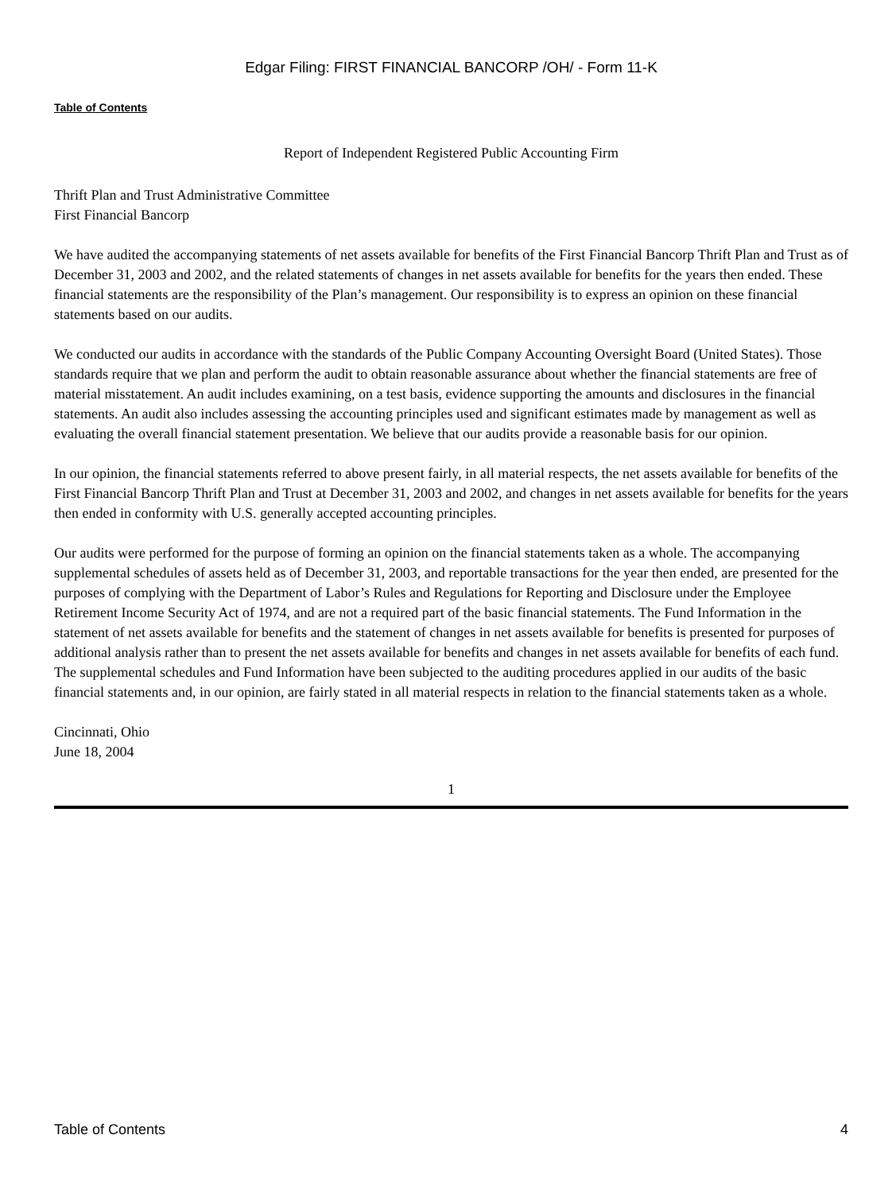Edgar Filing: FIRST FINANCIAL BANCORP /OH/ - Form 11-K
Table of Contents
Report of Independent Registered Public Accounting Firm
Thrift Plan and Trust Administrative Committee
First Financial Bancorp
We have audited the accompanying statements of net assets available for benefits of the First Financial Bancorp Thrift Plan and Trust as of December 31, 2003 and 2002, and the related statements of changes in net assets available for benefits for the years then ended. These financial statements are the responsibility of the Plan’s management. Our responsibility is to express an opinion on these financial statements based on our audits.
We conducted our audits in accordance with the standards of the Public Company Accounting Oversight Board (United States). Those standards require that we plan and perform the audit to obtain reasonable assurance about whether the financial statements are free of material misstatement. An audit includes examining, on a test basis, evidence supporting the amounts and disclosures in the financial statements. An audit also includes assessing the accounting principles used and significant estimates made by management as well as evaluating the overall financial statement presentation. We believe that our audits provide a reasonable basis for our opinion.
In our opinion, the financial statements referred to above present fairly, in all material respects, the net assets available for benefits of the First Financial Bancorp Thrift Plan and Trust at December 31, 2003 and 2002, and changes in net assets available for benefits for the years then ended in conformity with U.S. generally accepted accounting principles.
Our audits were performed for the purpose of forming an opinion on the financial statements taken as a whole. The accompanying supplemental schedules of assets held as of December 31, 2003, and reportable transactions for the year then ended, are presented for the purposes of complying with the Department of Labor’s Rules and Regulations for Reporting and Disclosure under the Employee Retirement Income Security Act of 1974, and are not a required part of the basic financial statements. The Fund Information in the statement of net assets available for benefits and the statement of changes in net assets available for benefits is presented for purposes of additional analysis rather than to present the net assets available for benefits and changes in net assets available for benefits of each fund. The supplemental schedules and Fund Information have been subjected to the auditing procedures applied in our audits of the basic financial statements and, in our opinion, are fairly stated in all material respects in relation to the financial statements taken as a whole.
Cincinnati, Ohio
June 18, 2004
1
Table of Contents 4